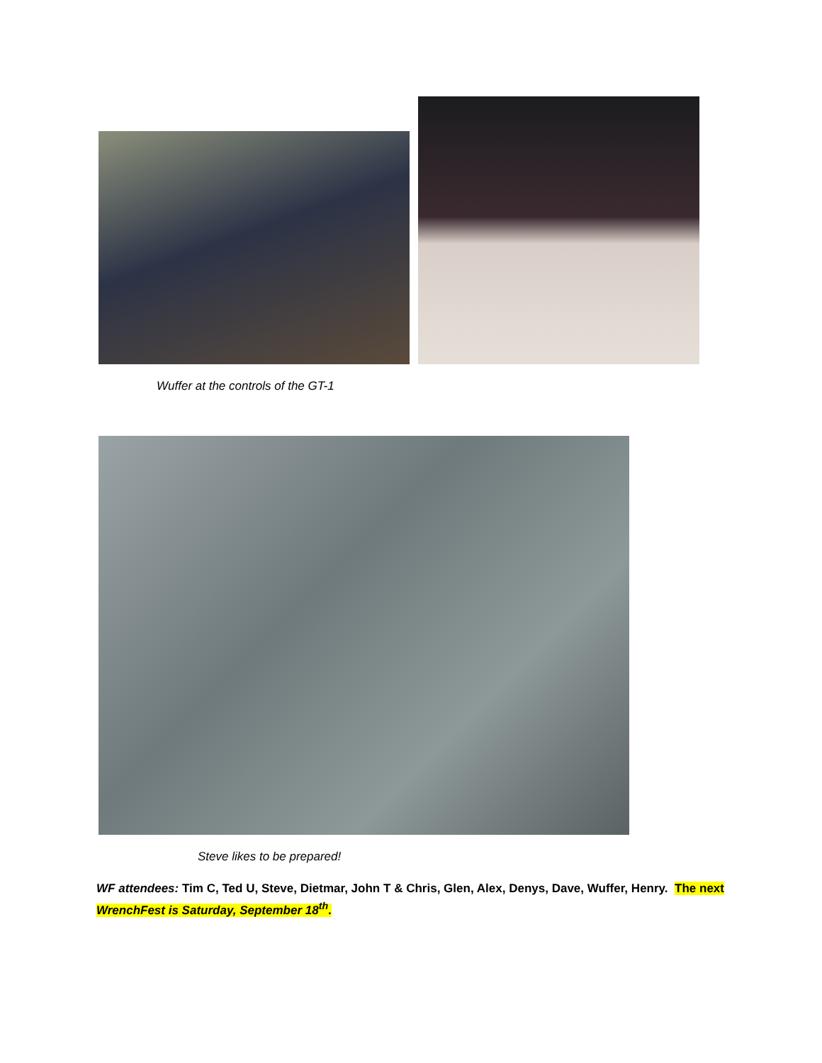Wuffer at the controls of the GT-1
Steve likes to be prepared!
WF attendees: Tim C, Ted U, Steve, Dietmar, John T & Chris, Glen, Alex, Denys, Dave, Wuffer, Henry. The next WrenchFest is Saturday, September 18<sup>th</sup>.